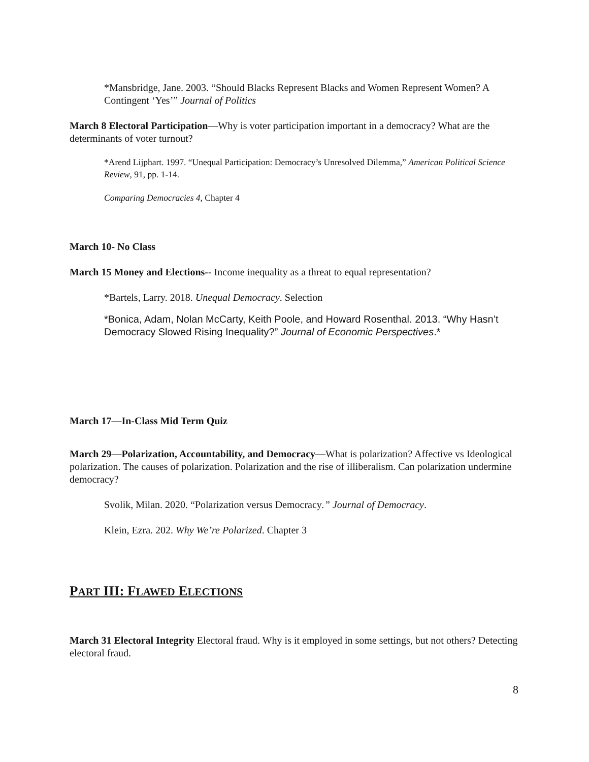*Mansbridge, Jane. 2003. “Should Blacks Represent Blacks and Women Represent Women? A Contingent ‘Yes’” Journal of Politics
March 8 Electoral Participation—Why is voter participation important in a democracy? What are the determinants of voter turnout?
*Arend Lijphart. 1997. “Unequal Participation: Democracy’s Unresolved Dilemma,” American Political Science Review, 91, pp. 1-14.
Comparing Democracies 4, Chapter 4
March 10- No Class
March 15 Money and Elections-- Income inequality as a threat to equal representation?
*Bartels, Larry. 2018. Unequal Democracy. Selection
*Bonica, Adam, Nolan McCarty, Keith Poole, and Howard Rosenthal. 2013. “Why Hasn’t Democracy Slowed Rising Inequality?” Journal of Economic Perspectives.*
March 17—In-Class Mid Term Quiz
March 29—Polarization, Accountability, and Democracy—What is polarization? Affective vs Ideological polarization. The causes of polarization. Polarization and the rise of illiberalism. Can polarization undermine democracy?
Svolik, Milan. 2020. “Polarization versus Democracy.” Journal of Democracy.
Klein, Ezra. 202. Why We’re Polarized. Chapter 3
PART III: FLAWED ELECTIONS
March 31 Electoral Integrity Electoral fraud. Why is it employed in some settings, but not others? Detecting electoral fraud.
8